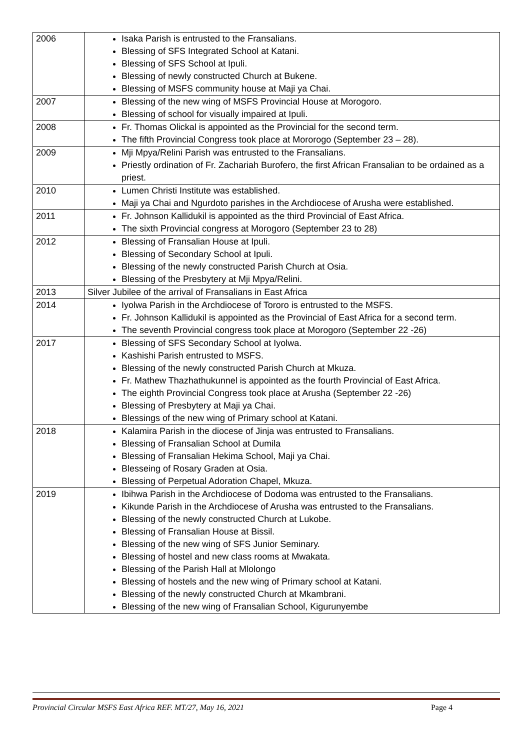| 2006 | Isaka Parish is entrusted to the Fransalians. Blessing of SFS Integrated School at Katani. Blessing of SFS School at Ipuli. Blessing of newly constructed Church at Bukene. Blessing of MSFS community house at Maji ya Chai. |
| 2007 | Blessing of the new wing of MSFS Provincial House at Morogoro. Blessing of school for visually impaired at Ipuli. |
| 2008 | Fr. Thomas Olickal is appointed as the Provincial for the second term. The fifth Provincial Congress took place at Mororogo (September 23 – 28). |
| 2009 | Mji Mpya/Relini Parish was entrusted to the Fransalians. Priestly ordination of Fr. Zachariah Burofero, the first African Fransalian to be ordained as a priest. |
| 2010 | Lumen Christi Institute was established. Maji ya Chai and Ngurdoto parishes in the Archdiocese of Arusha were established. |
| 2011 | Fr. Johnson Kallidukil is appointed as the third Provincial of East Africa. The sixth Provincial congress at Morogoro (September 23 to 28) |
| 2012 | Blessing of Fransalian House at Ipuli. Blessing of Secondary School at Ipuli. Blessing of the newly constructed Parish Church at Osia. Blessing of the Presbytery at Mji Mpya/Relini. |
| 2013 | Silver Jubilee of the arrival of Fransalians in East Africa |
| 2014 | Iyolwa Parish in the Archdiocese of Tororo is entrusted to the MSFS. Fr. Johnson Kallidukil is appointed as the Provincial of East Africa for a second term. The seventh Provincial congress took place at Morogoro (September 22 -26) |
| 2017 | Blessing of SFS Secondary School at Iyolwa. Kashishi Parish entrusted to MSFS. Blessing of the newly constructed Parish Church at Mkuza. Fr. Mathew Thazhathukunnel is appointed as the fourth Provincial of East Africa. The eighth Provincial Congress took place at Arusha (September 22 -26) Blessing of Presbytery at Maji ya Chai. Blessings of the new wing of Primary school at Katani. |
| 2018 | Kalamira Parish in the diocese of Jinja was entrusted to Fransalians. Blessing of Fransalian School at Dumila Blessing of Fransalian Hekima School, Maji ya Chai. Blesseing of Rosary Graden at Osia. Blessing of Perpetual Adoration Chapel, Mkuza. |
| 2019 | Ibihwa Parish in the Archdiocese of Dodoma was entrusted to the Fransalians. Kikunde Parish in the Archdiocese of Arusha was entrusted to the Fransalians. Blessing of the newly constructed Church at Lukobe. Blessing of Fransalian House at Bissil. Blessing of the new wing of SFS Junior Seminary. Blessing of hostel and new class rooms at Mwakata. Blessing of the Parish Hall at Mlolongo Blessing of hostels and the new wing of Primary school at Katani. Blessing of the newly constructed Church at Mkambrani. Blessing of the new wing of Fransalian School, Kigurunyembe |
Provincial Circular MSFS East Africa REF. MT/27, May 16, 2021 Page 4